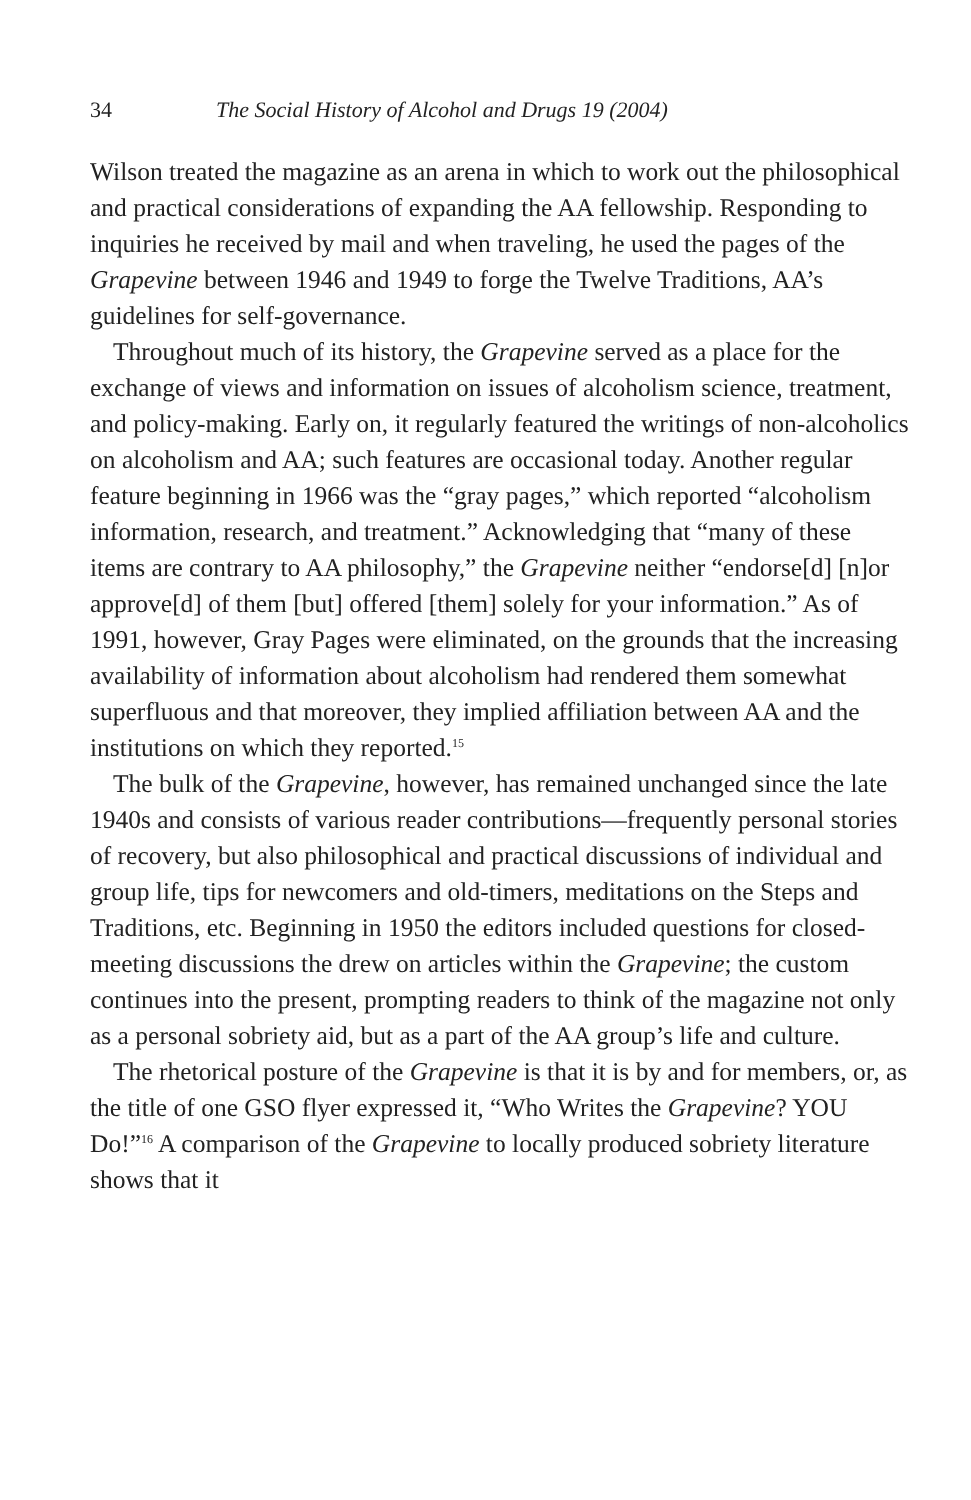34 The Social History of Alcohol and Drugs 19 (2004)
Wilson treated the magazine as an arena in which to work out the philosophical and practical considerations of expanding the AA fellowship. Responding to inquiries he received by mail and when traveling, he used the pages of the Grapevine between 1946 and 1949 to forge the Twelve Traditions, AA’s guidelines for self-governance.
Throughout much of its history, the Grapevine served as a place for the exchange of views and information on issues of alcoholism science, treatment, and policy-making. Early on, it regularly featured the writings of non-alcoholics on alcoholism and AA; such features are occasional today. Another regular feature beginning in 1966 was the “gray pages,” which reported “alcoholism information, research, and treatment.” Acknowledging that “many of these items are contrary to AA philosophy,” the Grapevine neither “endorse[d] [n]or approve[d] of them [but] offered [them] solely for your information.” As of 1991, however, Gray Pages were eliminated, on the grounds that the increasing availability of information about alcoholism had rendered them somewhat superfluous and that moreover, they implied affiliation between AA and the institutions on which they reported.<sup>15</sup>
The bulk of the Grapevine, however, has remained unchanged since the late 1940s and consists of various reader contributions—frequently personal stories of recovery, but also philosophical and practical discussions of individual and group life, tips for newcomers and old-timers, meditations on the Steps and Traditions, etc. Beginning in 1950 the editors included questions for closed-meeting discussions the drew on articles within the Grapevine; the custom continues into the present, prompting readers to think of the magazine not only as a personal sobriety aid, but as a part of the AA group’s life and culture.
The rhetorical posture of the Grapevine is that it is by and for members, or, as the title of one GSO flyer expressed it, “Who Writes the Grapevine? YOU Do!”<sup>16</sup> A comparison of the Grapevine to locally produced sobriety literature shows that it